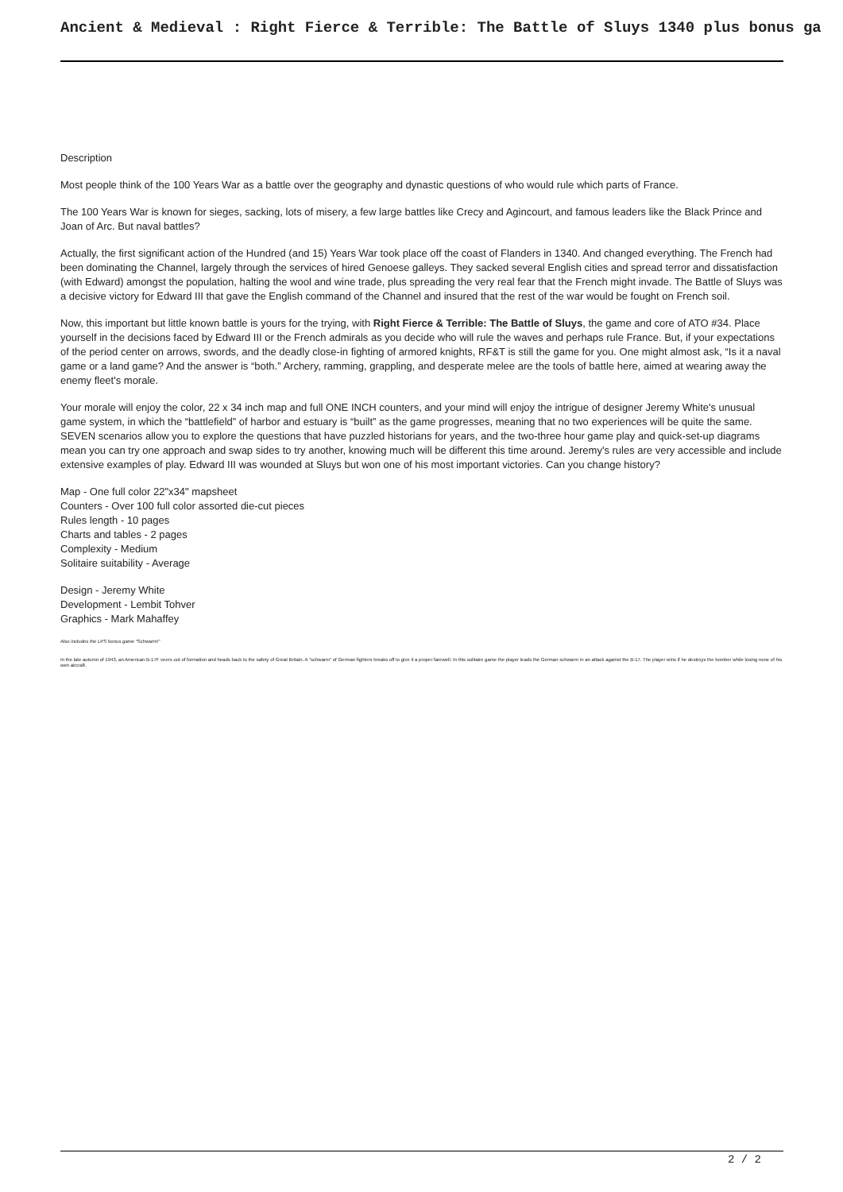Ancient & Medieval : Right Fierce & Terrible: The Battle of Sluys 1340 plus bonus ga
Description
Most people think of the 100 Years War as a battle over the geography and dynastic questions of who would rule which parts of France.
The 100 Years War is known for sieges, sacking, lots of misery, a few large battles like Crecy and Agincourt, and famous leaders like the Black Prince and Joan of Arc. But naval battles?
Actually, the first significant action of the Hundred (and 15) Years War took place off the coast of Flanders in 1340. And changed everything. The French had been dominating the Channel, largely through the services of hired Genoese galleys. They sacked several English cities and spread terror and dissatisfaction (with Edward) amongst the population, halting the wool and wine trade, plus spreading the very real fear that the French might invade. The Battle of Sluys was a decisive victory for Edward III that gave the English command of the Channel and insured that the rest of the war would be fought on French soil.
Now, this important but little known battle is yours for the trying, with Right Fierce & Terrible: The Battle of Sluys, the game and core of ATO #34. Place yourself in the decisions faced by Edward III or the French admirals as you decide who will rule the waves and perhaps rule France. But, if your expectations of the period center on arrows, swords, and the deadly close-in fighting of armored knights, RF&T is still the game for you. One might almost ask, “Is it a naval game or a land game? And the answer is “both.” Archery, ramming, grappling, and desperate melee are the tools of battle here, aimed at wearing away the enemy fleet's morale.
Your morale will enjoy the color, 22 x 34 inch map and full ONE INCH counters, and your mind will enjoy the intrigue of designer Jeremy White's unusual game system, in which the “battlefield” of harbor and estuary is “built” as the game progresses, meaning that no two experiences will be quite the same. SEVEN scenarios allow you to explore the questions that have puzzled historians for years, and the two-three hour game play and quick-set-up diagrams mean you can try one approach and swap sides to try another, knowing much will be different this time around. Jeremy's rules are very accessible and include extensive examples of play. Edward III was wounded at Sluys but won one of his most important victories. Can you change history?
Map - One full color 22"x34" mapsheet
Counters - Over 100 full color assorted die-cut pieces
Rules length - 10 pages
Charts and tables - 2 pages
Complexity - Medium
Solitaire suitability - Average
Design - Jeremy White
Development - Lembit Tohver
Graphics - Mark Mahaffey
Also includes the LPS bonus game "Schwarm!"
In the late autumn of 1943, an American B-17F veers out of formation and heads back to the safety of Great Britain. A "schwarm" of German fighters breaks off to give it a proper farewell. In this solitaire game the player leads the German schwarm in an attack against the B-17. The player wins if he destroys the bomber while losing none of his own aircraft.
2 / 2